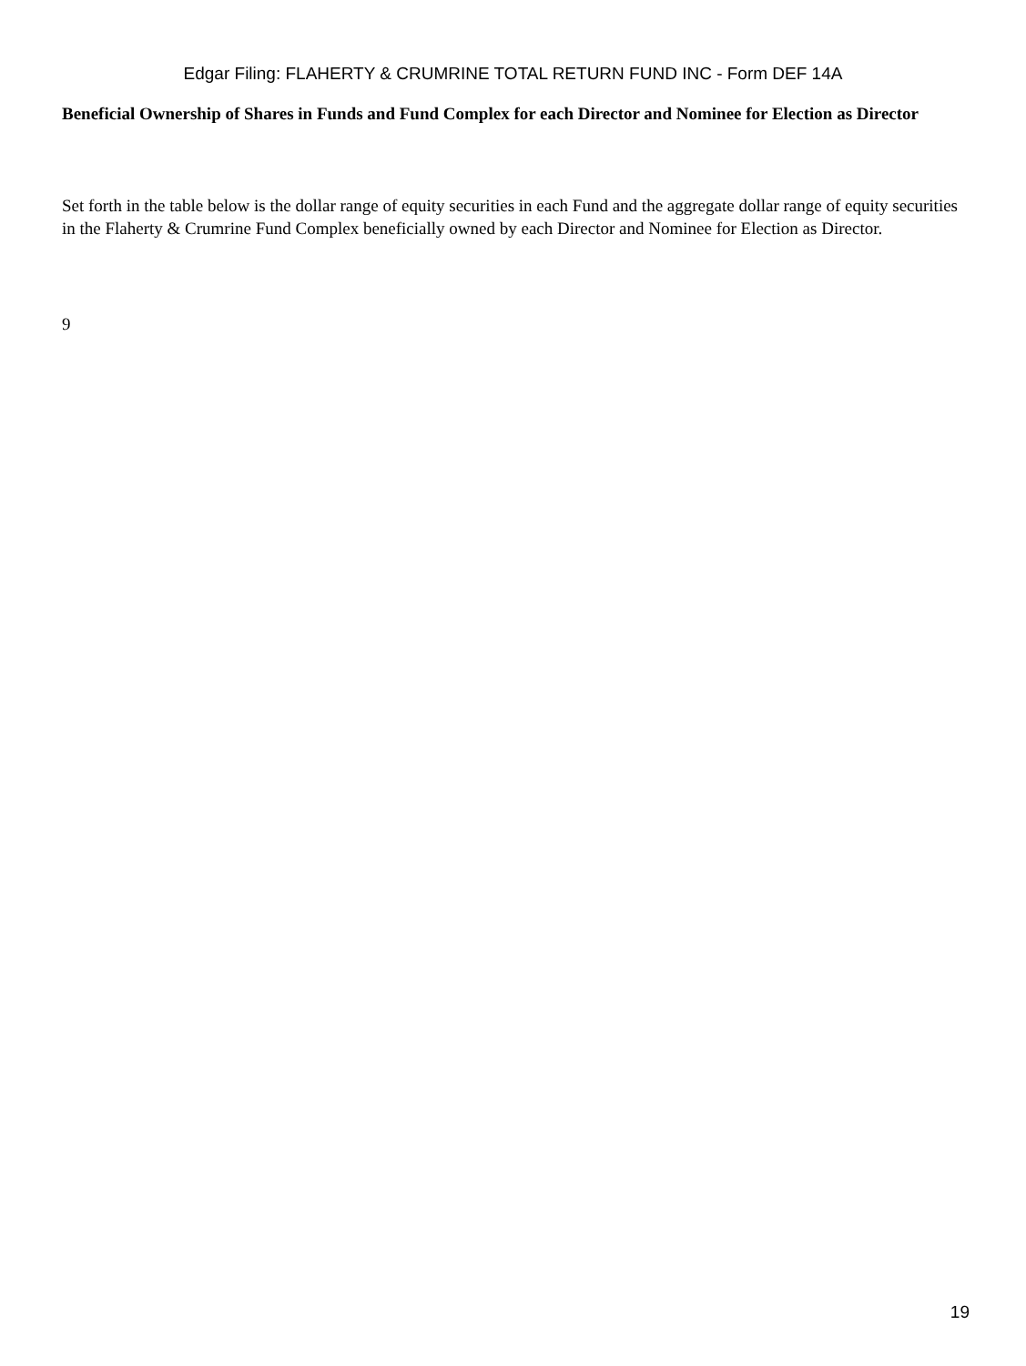Edgar Filing: FLAHERTY & CRUMRINE TOTAL RETURN FUND INC - Form DEF 14A
Beneficial Ownership of Shares in Funds and Fund Complex for each Director and Nominee for Election as Director
Set forth in the table below is the dollar range of equity securities in each Fund and the aggregate dollar range of equity securities in the Flaherty & Crumrine Fund Complex beneficially owned by each Director and Nominee for Election as Director.
9
19